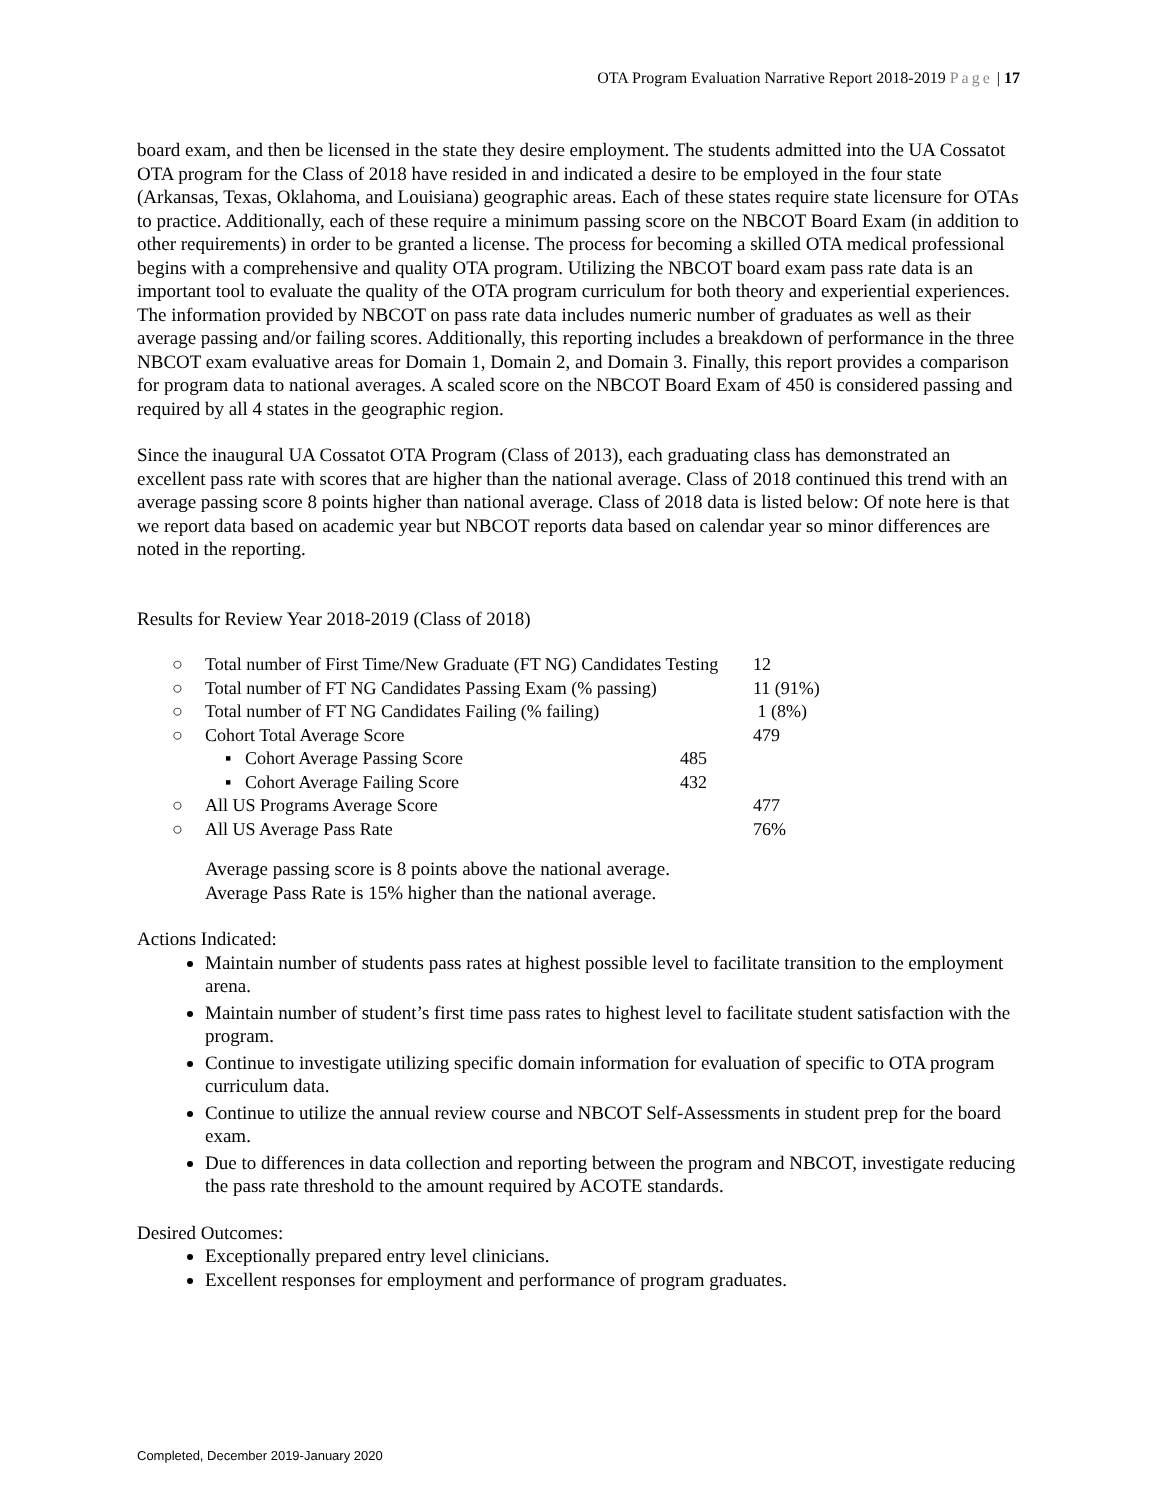OTA Program Evaluation Narrative Report 2018-2019 Page | 17
board exam, and then be licensed in the state they desire employment. The students admitted into the UA Cossatot OTA program for the Class of 2018 have resided in and indicated a desire to be employed in the four state (Arkansas, Texas, Oklahoma, and Louisiana) geographic areas. Each of these states require state licensure for OTAs to practice. Additionally, each of these require a minimum passing score on the NBCOT Board Exam (in addition to other requirements) in order to be granted a license. The process for becoming a skilled OTA medical professional begins with a comprehensive and quality OTA program. Utilizing the NBCOT board exam pass rate data is an important tool to evaluate the quality of the OTA program curriculum for both theory and experiential experiences. The information provided by NBCOT on pass rate data includes numeric number of graduates as well as their average passing and/or failing scores. Additionally, this reporting includes a breakdown of performance in the three NBCOT exam evaluative areas for Domain 1, Domain 2, and Domain 3. Finally, this report provides a comparison for program data to national averages. A scaled score on the NBCOT Board Exam of 450 is considered passing and required by all 4 states in the geographic region.
Since the inaugural UA Cossatot OTA Program (Class of 2013), each graduating class has demonstrated an excellent pass rate with scores that are higher than the national average. Class of 2018 continued this trend with an average passing score 8 points higher than national average. Class of 2018 data is listed below: Of note here is that we report data based on academic year but NBCOT reports data based on calendar year so minor differences are noted in the reporting.
Results for Review Year 2018-2019 (Class of 2018)
| ○ | Total number of First Time/New Graduate (FT NG) Candidates Testing | | 12 |
| ○ | Total number of FT NG Candidates Passing Exam (% passing) | | 11 (91%) |
| ○ | Total number of FT NG Candidates Failing (% failing) | | 1 (8%) |
| ○ | Cohort Total Average Score | | 479 |
| | ▪ Cohort Average Passing Score | 485 | |
| | ▪ Cohort Average Failing Score | 432 | |
| ○ | All US Programs Average Score | | 477 |
| ○ | All US Average Pass Rate | | 76% |
Average passing score is 8 points above the national average.
Average Pass Rate is 15% higher than the national average.
Actions Indicated:
Maintain number of students pass rates at highest possible level to facilitate transition to the employment arena.
Maintain number of student’s first time pass rates to highest level to facilitate student satisfaction with the program.
Continue to investigate utilizing specific domain information for evaluation of specific to OTA program curriculum data.
Continue to utilize the annual review course and NBCOT Self-Assessments in student prep for the board exam.
Due to differences in data collection and reporting between the program and NBCOT, investigate reducing the pass rate threshold to the amount required by ACOTE standards.
Desired Outcomes:
Exceptionally prepared entry level clinicians.
Excellent responses for employment and performance of program graduates.
Completed, December 2019-January 2020